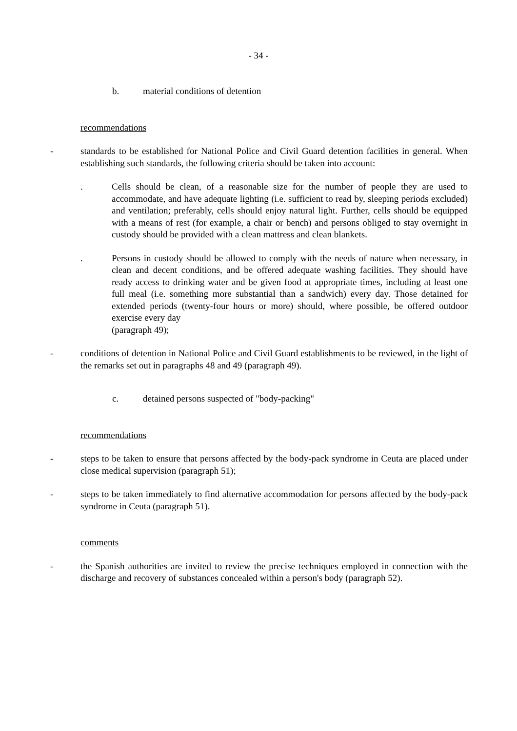- 34 -
b. material conditions of detention
recommendations
- standards to be established for National Police and Civil Guard detention facilities in general. When establishing such standards, the following criteria should be taken into account:
. Cells should be clean, of a reasonable size for the number of people they are used to accommodate, and have adequate lighting (i.e. sufficient to read by, sleeping periods excluded) and ventilation; preferably, cells should enjoy natural light. Further, cells should be equipped with a means of rest (for example, a chair or bench) and persons obliged to stay overnight in custody should be provided with a clean mattress and clean blankets.
. Persons in custody should be allowed to comply with the needs of nature when necessary, in clean and decent conditions, and be offered adequate washing facilities. They should have ready access to drinking water and be given food at appropriate times, including at least one full meal (i.e. something more substantial than a sandwich) every day. Those detained for extended periods (twenty-four hours or more) should, where possible, be offered outdoor exercise every day
(paragraph 49);
- conditions of detention in National Police and Civil Guard establishments to be reviewed, in the light of the remarks set out in paragraphs 48 and 49 (paragraph 49).
c. detained persons suspected of "body-packing"
recommendations
- steps to be taken to ensure that persons affected by the body-pack syndrome in Ceuta are placed under close medical supervision (paragraph 51);
- steps to be taken immediately to find alternative accommodation for persons affected by the body-pack syndrome in Ceuta (paragraph 51).
comments
- the Spanish authorities are invited to review the precise techniques employed in connection with the discharge and recovery of substances concealed within a person's body (paragraph 52).